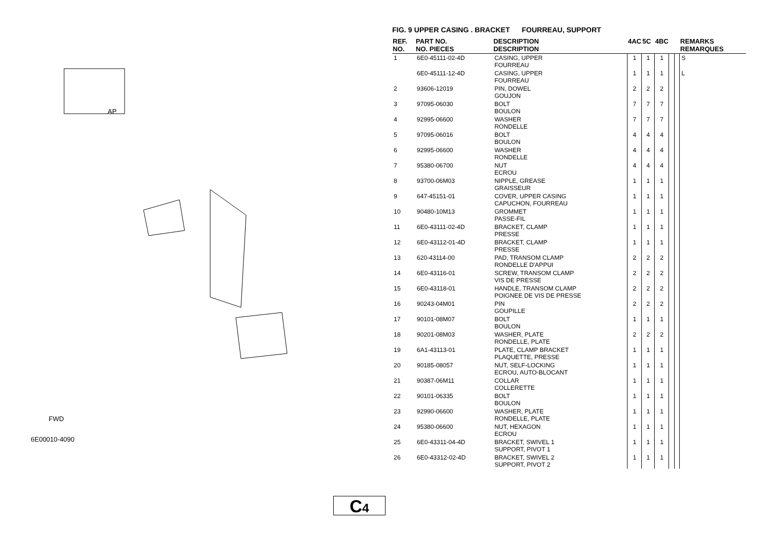AP
6E00010-4090
FWD
C4
FIG. 9 UPPER CASING . BRACKET FOURREAU, SUPPORT
| REF. NO. | PART NO. NO. PIECES | DESCRIPTION DESCRIPTION | 4AC | 5C | 4BC | | | REMARKS REMARQUES |
| --- | --- | --- | --- | --- | --- | --- | --- | --- |
| 1 | 6E0-45111-02-4D | CASING, UPPER FOURREAU | 1 | 1 | 1 | | | S |
| | 6E0-45111-12-4D | CASING, UPPER FOURREAU | 1 | 1 | 1 | | | L |
| 2 | 93606-12019 | PIN, DOWEL GOUJON | 2 | 2 | 2 | | | |
| 3 | 97095-06030 | BOLT BOULON | 7 | 7 | 7 | | | |
| 4 | 92995-06600 | WASHER RONDELLE | 7 | 7 | 7 | | | |
| 5 | 97095-06016 | BOLT BOULON | 4 | 4 | 4 | | | |
| 6 | 92995-06600 | WASHER RONDELLE | 4 | 4 | 4 | | | |
| 7 | 95380-06700 | NUT ECROU | 4 | 4 | 4 | | | |
| 8 | 93700-06M03 | NIPPLE, GREASE GRAISSEUR | 1 | 1 | 1 | | | |
| 9 | 647-45151-01 | COVER, UPPER CASING CAPUCHON, FOURREAU | 1 | 1 | 1 | | | |
| 10 | 90480-10M13 | GROMMET PASSE-FIL | 1 | 1 | 1 | | | |
| 11 | 6E0-43111-02-4D | BRACKET, CLAMP PRESSE | 1 | 1 | 1 | | | |
| 12 | 6E0-43112-01-4D | BRACKET, CLAMP PRESSE | 1 | 1 | 1 | | | |
| 13 | 620-43114-00 | PAD, TRANSOM CLAMP RONDELLE D'APPUI | 2 | 2 | 2 | | | |
| 14 | 6E0-43116-01 | SCREW, TRANSOM CLAMP VIS DE PRESSE | 2 | 2 | 2 | | | |
| 15 | 6E0-43118-01 | HANDLE, TRANSOM CLAMP POIGNEE DE VIS DE PRESSE | 2 | 2 | 2 | | | |
| 16 | 90243-04M01 | PIN GOUPILLE | 2 | 2 | 2 | | | |
| 17 | 90101-08M07 | BOLT BOULON | 1 | 1 | 1 | | | |
| 18 | 90201-08M03 | WASHER, PLATE RONDELLE, PLATE | 2 | 2 | 2 | | | |
| 19 | 6A1-43113-01 | PLATE, CLAMP BRACKET PLAQUETTE, PRESSE | 1 | 1 | 1 | | | |
| 20 | 90185-08057 | NUT, SELF-LOCKING ECROU, AUTO-BLOCANT | 1 | 1 | 1 | | | |
| 21 | 90387-06M11 | COLLAR COLLERETTE | 1 | 1 | 1 | | | |
| 22 | 90101-06335 | BOLT BOULON | 1 | 1 | 1 | | | |
| 23 | 92990-06600 | WASHER, PLATE RONDELLE, PLATE | 1 | 1 | 1 | | | |
| 24 | 95380-06600 | NUT, HEXAGON ECROU | 1 | 1 | 1 | | | |
| 25 | 6E0-43311-04-4D | BRACKET, SWIVEL 1 SUPPORT, PIVOT 1 | 1 | 1 | 1 | | | |
| 26 | 6E0-43312-02-4D | BRACKET, SWIVEL 2 SUPPORT, PIVOT 2 | 1 | 1 | 1 | | | |